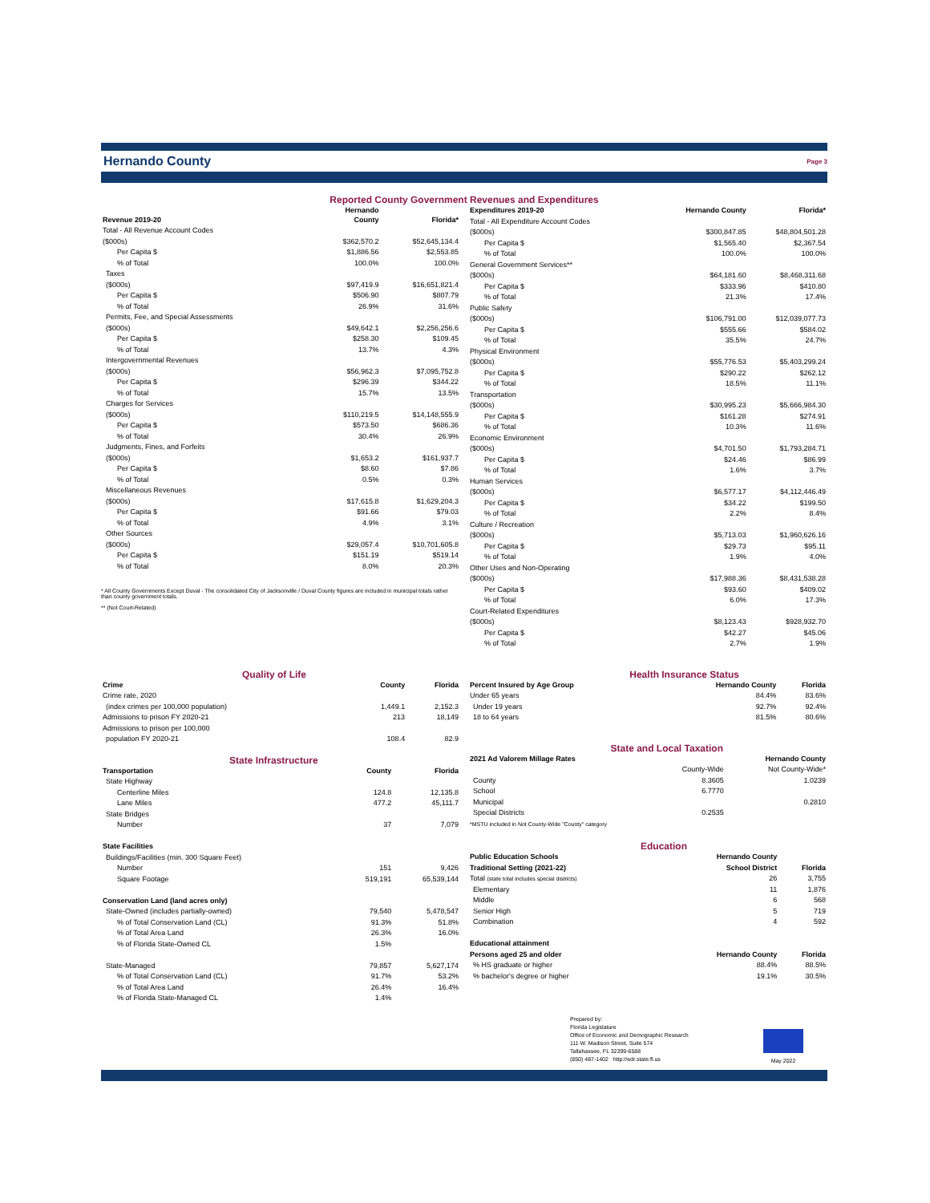Hernando County
Page 3
Reported County Government Revenues and Expenditures
| Revenue 2019-20 | Hernando County | Florida* |
| --- | --- | --- |
| Total - All Revenue Account Codes | | |
| ($000s) | $362,570.2 | $52,645,134.4 |
| Per Capita $ | $1,886.56 | $2,553.85 |
| % of Total | 100.0% | 100.0% |
| Taxes | | |
| ($000s) | $97,419.9 | $16,651,821.4 |
| Per Capita $ | $506.90 | $807.79 |
| % of Total | 26.9% | 31.6% |
| Permits, Fee, and Special Assessments | | |
| ($000s) | $49,642.1 | $2,256,256.6 |
| Per Capita $ | $258.30 | $109.45 |
| % of Total | 13.7% | 4.3% |
| Intergovernmental Revenues | | |
| ($000s) | $56,962.3 | $7,095,752.8 |
| Per Capita $ | $296.39 | $344.22 |
| % of Total | 15.7% | 13.5% |
| Charges for Services | | |
| ($000s) | $110,219.5 | $14,148,555.9 |
| Per Capita $ | $573.50 | $686.36 |
| % of Total | 30.4% | 26.9% |
| Judgments, Fines, and Forfeits | | |
| ($000s) | $1,653.2 | $161,937.7 |
| Per Capita $ | $8.60 | $7.86 |
| % of Total | 0.5% | 0.3% |
| Miscellaneous Revenues | | |
| ($000s) | $17,615.8 | $1,629,204.3 |
| Per Capita $ | $91.66 | $79.03 |
| % of Total | 4.9% | 3.1% |
| Other Sources | | |
| ($000s) | $29,057.4 | $10,701,605.8 |
| Per Capita $ | $151.19 | $519.14 |
| % of Total | 8.0% | 20.3% |
* All County Governments Except Duval - The consolidated City of Jacksonville / Duval County figures are included in municipal totals rather than county government totals.
** (Not Court-Related)
| Expenditures 2019-20 | Hernando County | Florida* |
| --- | --- | --- |
| Total - All Expenditure Account Codes | | |
| ($000s) | $300,847.85 | $48,804,501.28 |
| Per Capita $ | $1,565.40 | $2,367.54 |
| % of Total | 100.0% | 100.0% |
| General Government Services** | | |
| ($000s) | $64,181.60 | $8,468,311.68 |
| Per Capita $ | $333.96 | $410.80 |
| % of Total | 21.3% | 17.4% |
| Public Safety | | |
| ($000s) | $106,791.00 | $12,039,077.73 |
| Per Capita $ | $555.66 | $584.02 |
| % of Total | 35.5% | 24.7% |
| Physical Environment | | |
| ($000s) | $55,776.53 | $5,403,299.24 |
| Per Capita $ | $290.22 | $262.12 |
| % of Total | 18.5% | 11.1% |
| Transportation | | |
| ($000s) | $30,995.23 | $5,666,984.30 |
| Per Capita $ | $161.28 | $274.91 |
| % of Total | 10.3% | 11.6% |
| Economic Environment | | |
| ($000s) | $4,701.50 | $1,793,284.71 |
| Per Capita $ | $24.46 | $86.99 |
| % of Total | 1.6% | 3.7% |
| Human Services | | |
| ($000s) | $6,577.17 | $4,112,446.49 |
| Per Capita $ | $34.22 | $199.50 |
| % of Total | 2.2% | 8.4% |
| Culture / Recreation | | |
| ($000s) | $5,713.03 | $1,960,626.16 |
| Per Capita $ | $29.73 | $95.11 |
| % of Total | 1.9% | 4.0% |
| Other Uses and Non-Operating | | |
| ($000s) | $17,988.36 | $8,431,538.28 |
| Per Capita $ | $93.60 | $409.02 |
| % of Total | 6.0% | 17.3% |
| Court-Related Expenditures | | |
| ($000s) | $8,123.43 | $928,932.70 |
| Per Capita $ | $42.27 | $45.06 |
| % of Total | 2.7% | 1.9% |
Quality of Life
| Crime | County | Florida |
| --- | --- | --- |
| Crime rate, 2020 | | |
| (index crimes per 100,000 population) | 1,449.1 | 2,152.3 |
| Admissions to prison FY 2020-21 | 213 | 18,149 |
| Admissions to prison per 100,000 | | |
| population FY 2020-21 | 108.4 | 82.9 |
State Infrastructure
| Transportation | County | Florida |
| --- | --- | --- |
| State Highway | | |
| Centerline Miles | 124.8 | 12,135.8 |
| Lane Miles | 477.2 | 45,111.7 |
| State Bridges | | |
| Number | 37 | 7,079 |
| State Facilities | | |
| Buildings/Facilities (min. 300 Square Feet) | | |
| Number | 151 | 9,426 |
| Square Footage | 519,191 | 65,539,144 |
| Conservation Land (land acres only) | | |
| State-Owned (includes partially-owned) | 79,540 | 5,478,547 |
| % of Total Conservation Land (CL) | 91.3% | 51.8% |
| % of Total Area Land | 26.3% | 16.0% |
| % of Florida State-Owned CL | 1.5% | |
| State-Managed | 79,857 | 5,627,174 |
| % of Total Conservation Land (CL) | 91.7% | 53.2% |
| % of Total Area Land | 26.4% | 16.4% |
| % of Florida State-Managed CL | 1.4% | |
Health Insurance Status
| Percent Insured by Age Group | Hernando County | Florida |
| --- | --- | --- |
| Under 65 years | 84.4% | 83.6% |
| Under 19 years | 92.7% | 92.4% |
| 18 to 64 years | 81.5% | 80.6% |
State and Local Taxation
| 2021 Ad Valorem Millage Rates | Hernando County | |
| --- | --- | --- |
| | County-Wide | Not County-Wide* |
| County | 8.3605 | 1.0239 |
| School | 6.7770 | |
| Municipal | | 0.2810 |
| Special Districts | 0.2535 | |
| *MSTU included in Not County-Wide "County" category | | |
Education
| Public Education Schools | Hernando County | |
| --- | --- | --- |
| Traditional Setting (2021-22) | School District | Florida |
| Total (state total includes special districts) | 26 | 3,755 |
| Elementary | 11 | 1,876 |
| Middle | 6 | 568 |
| Senior High | 5 | 719 |
| Combination | 4 | 592 |
| Educational attainment | | |
| Persons aged 25 and older | Hernando County | Florida |
| % HS graduate or higher | 88.4% | 88.5% |
| % bachelor's degree or higher | 19.1% | 30.5% |
Prepared by:
Florida Legislature
Office of Economic and Demographic Research
111 W. Madison Street, Suite 574
Tallahassee, FL 32399-6588
(850) 487-1402 http://edr.state.fl.us
May 2022